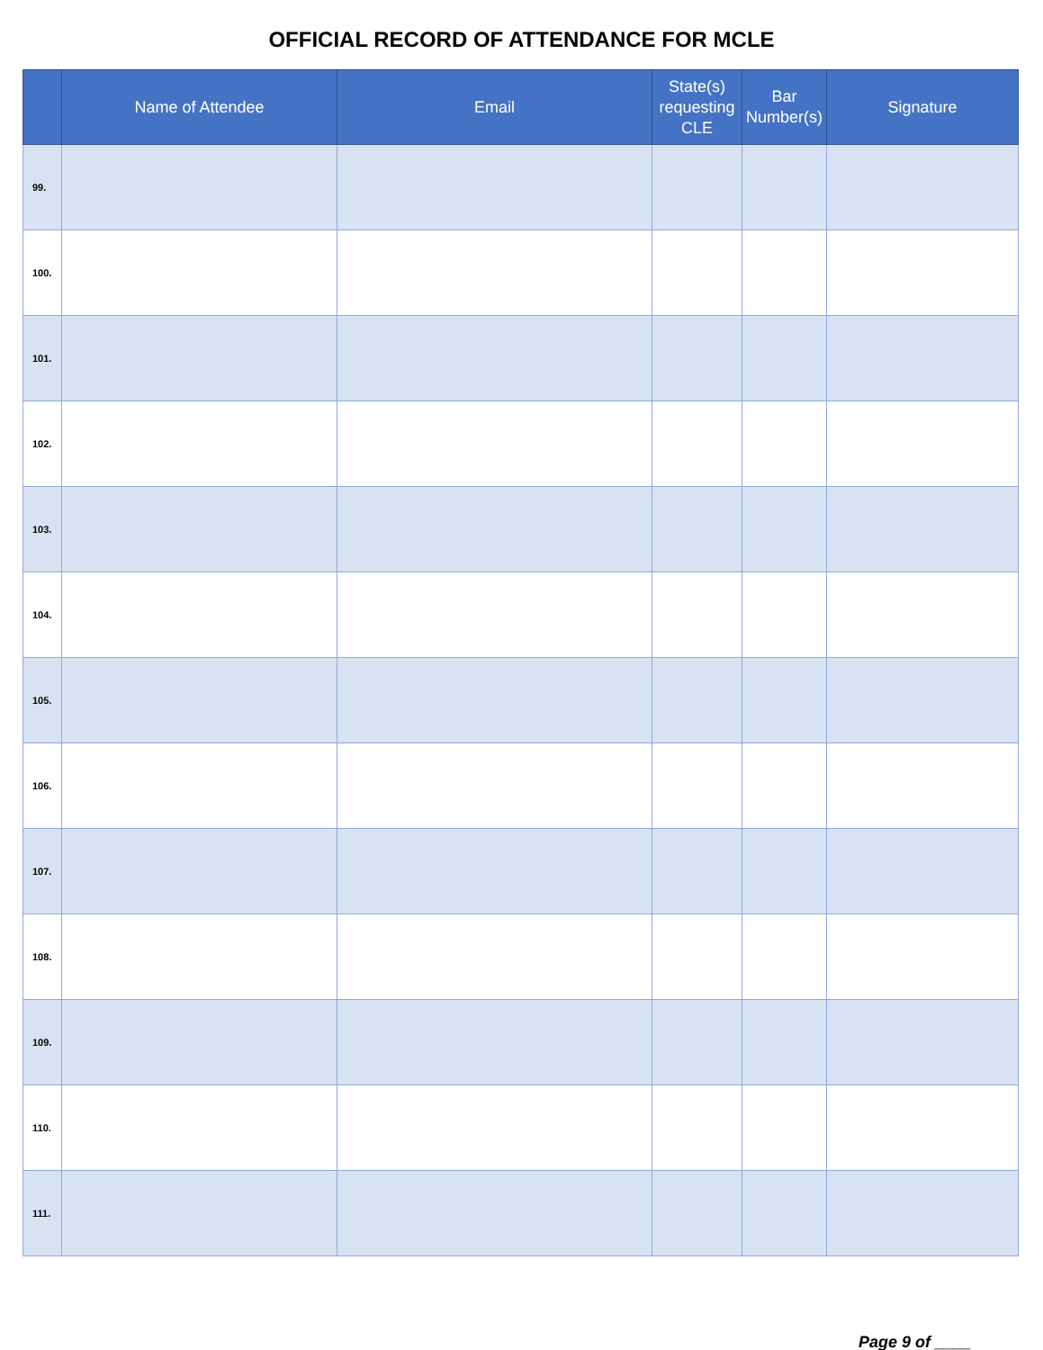OFFICIAL RECORD OF ATTENDANCE FOR MCLE
| | Name of Attendee | Email | State(s) requesting CLE | Bar Number(s) | Signature |
| --- | --- | --- | --- | --- | --- |
| 99. | | | | | |
| 100. | | | | | |
| 101. | | | | | |
| 102. | | | | | |
| 103. | | | | | |
| 104. | | | | | |
| 105. | | | | | |
| 106. | | | | | |
| 107. | | | | | |
| 108. | | | | | |
| 109. | | | | | |
| 110. | | | | | |
| 111. | | | | | |
Page 9 of ____